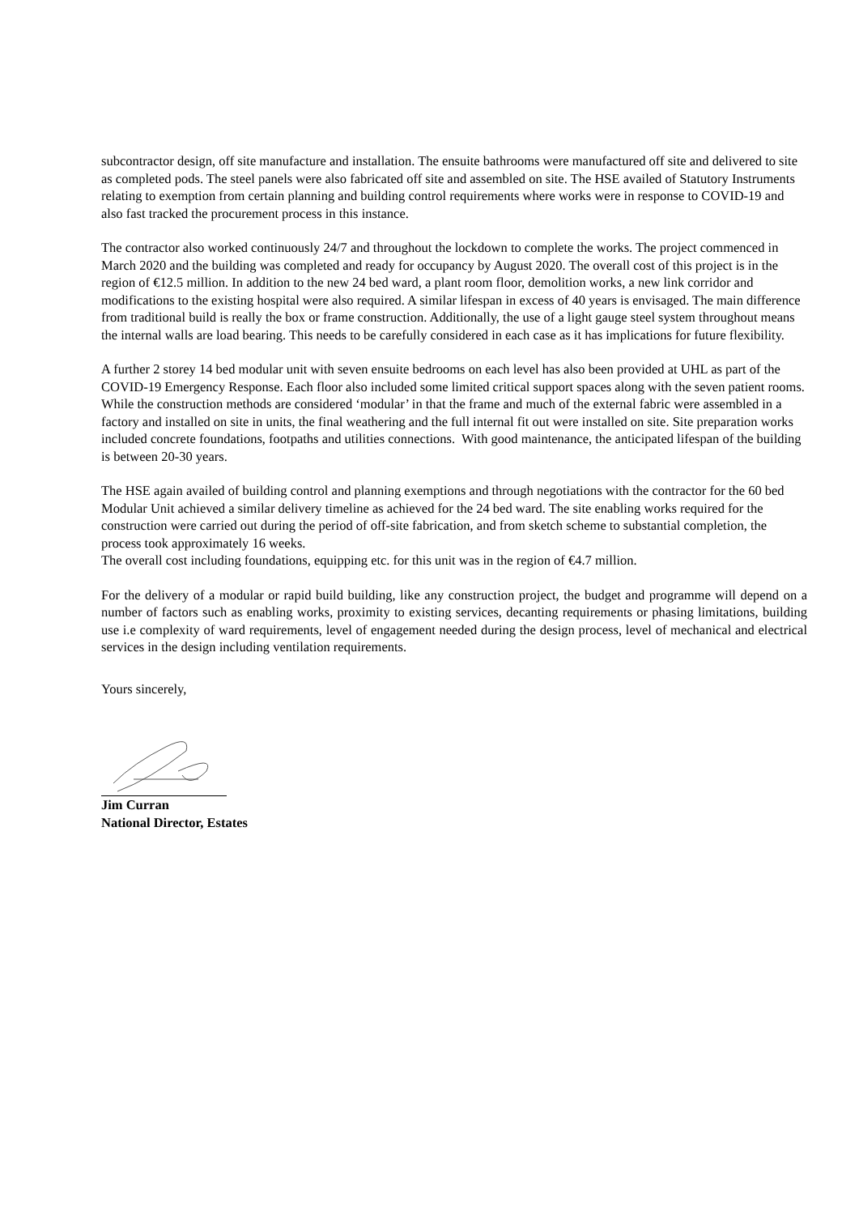subcontractor design, off site manufacture and installation. The ensuite bathrooms were manufactured off site and delivered to site as completed pods. The steel panels were also fabricated off site and assembled on site. The HSE availed of Statutory Instruments relating to exemption from certain planning and building control requirements where works were in response to COVID-19 and also fast tracked the procurement process in this instance.
The contractor also worked continuously 24/7 and throughout the lockdown to complete the works. The project commenced in March 2020 and the building was completed and ready for occupancy by August 2020. The overall cost of this project is in the region of €12.5 million. In addition to the new 24 bed ward, a plant room floor, demolition works, a new link corridor and modifications to the existing hospital were also required. A similar lifespan in excess of 40 years is envisaged. The main difference from traditional build is really the box or frame construction. Additionally, the use of a light gauge steel system throughout means the internal walls are load bearing. This needs to be carefully considered in each case as it has implications for future flexibility.
A further 2 storey 14 bed modular unit with seven ensuite bedrooms on each level has also been provided at UHL as part of the COVID-19 Emergency Response. Each floor also included some limited critical support spaces along with the seven patient rooms. While the construction methods are considered ‘modular’ in that the frame and much of the external fabric were assembled in a factory and installed on site in units, the final weathering and the full internal fit out were installed on site. Site preparation works included concrete foundations, footpaths and utilities connections. With good maintenance, the anticipated lifespan of the building is between 20-30 years.
The HSE again availed of building control and planning exemptions and through negotiations with the contractor for the 60 bed Modular Unit achieved a similar delivery timeline as achieved for the 24 bed ward. The site enabling works required for the construction were carried out during the period of off-site fabrication, and from sketch scheme to substantial completion, the process took approximately 16 weeks.
The overall cost including foundations, equipping etc. for this unit was in the region of €4.7 million.
For the delivery of a modular or rapid build building, like any construction project, the budget and programme will depend on a number of factors such as enabling works, proximity to existing services, decanting requirements or phasing limitations, building use i.e complexity of ward requirements, level of engagement needed during the design process, level of mechanical and electrical services in the design including ventilation requirements.
Yours sincerely,
Jim Curran
National Director, Estates